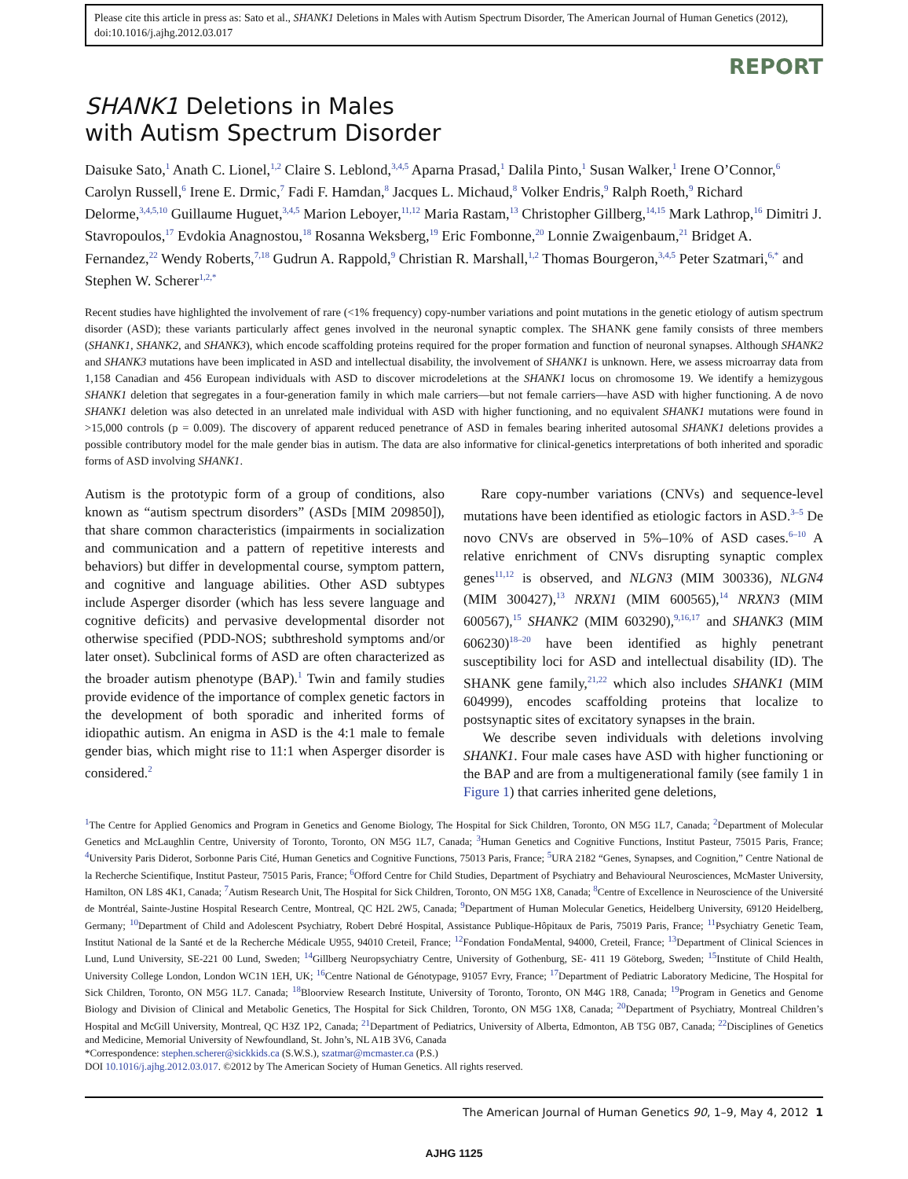Please cite this article in press as: Sato et al., SHANK1 Deletions in Males with Autism Spectrum Disorder, The American Journal of Human Genetics (2012), doi:10.1016/j.ajhg.2012.03.017
REPORT
SHANK1 Deletions in Males
with Autism Spectrum Disorder
Daisuke Sato,<sup>1</sup> Anath C. Lionel,<sup>1,2</sup> Claire S. Leblond,<sup>3,4,5</sup> Aparna Prasad,<sup>1</sup> Dalila Pinto,<sup>1</sup> Susan Walker,<sup>1</sup> Irene O’Connor,<sup>6</sup> Carolyn Russell,<sup>6</sup> Irene E. Drmic,<sup>7</sup> Fadi F. Hamdan,<sup>8</sup> Jacques L. Michaud,<sup>8</sup> Volker Endris,<sup>9</sup> Ralph Roeth,<sup>9</sup> Richard Delorme,<sup>3,4,5,10</sup> Guillaume Huguet,<sup>3,4,5</sup> Marion Leboyer,<sup>11,12</sup> Maria Rastam,<sup>13</sup> Christopher Gillberg,<sup>14,15</sup> Mark Lathrop,<sup>16</sup> Dimitri J. Stavropoulos,<sup>17</sup> Evdokia Anagnostou,<sup>18</sup> Rosanna Weksberg,<sup>19</sup> Eric Fombonne,<sup>20</sup> Lonnie Zwaigenbaum,<sup>21</sup> Bridget A. Fernandez,<sup>22</sup> Wendy Roberts,<sup>7,18</sup> Gudrun A. Rappold,<sup>9</sup> Christian R. Marshall,<sup>1,2</sup> Thomas Bourgeron,<sup>3,4,5</sup> Peter Szatmari,<sup>6,*</sup> and Stephen W. Scherer<sup>1,2,*</sup>
Recent studies have highlighted the involvement of rare (<1% frequency) copy-number variations and point mutations in the genetic etiology of autism spectrum disorder (ASD); these variants particularly affect genes involved in the neuronal synaptic complex. The SHANK gene family consists of three members (SHANK1, SHANK2, and SHANK3), which encode scaffolding proteins required for the proper formation and function of neuronal synapses. Although SHANK2 and SHANK3 mutations have been implicated in ASD and intellectual disability, the involvement of SHANK1 is unknown. Here, we assess microarray data from 1,158 Canadian and 456 European individuals with ASD to discover microdeletions at the SHANK1 locus on chromosome 19. We identify a hemizygous SHANK1 deletion that segregates in a four-generation family in which male carriers—but not female carriers—have ASD with higher functioning. A de novo SHANK1 deletion was also detected in an unrelated male individual with ASD with higher functioning, and no equivalent SHANK1 mutations were found in >15,000 controls (p = 0.009). The discovery of apparent reduced penetrance of ASD in females bearing inherited autosomal SHANK1 deletions provides a possible contributory model for the male gender bias in autism. The data are also informative for clinical-genetics interpretations of both inherited and sporadic forms of ASD involving SHANK1.
Autism is the prototypic form of a group of conditions, also known as “autism spectrum disorders” (ASDs [MIM 209850]), that share common characteristics (impairments in socialization and communication and a pattern of repetitive interests and behaviors) but differ in developmental course, symptom pattern, and cognitive and language abilities. Other ASD subtypes include Asperger disorder (which has less severe language and cognitive deficits) and pervasive developmental disorder not otherwise specified (PDD-NOS; subthreshold symptoms and/or later onset). Subclinical forms of ASD are often characterized as the broader autism phenotype (BAP).<sup>1</sup> Twin and family studies provide evidence of the importance of complex genetic factors in the development of both sporadic and inherited forms of idiopathic autism. An enigma in ASD is the 4:1 male to female gender bias, which might rise to 11:1 when Asperger disorder is considered.<sup>2</sup>
Rare copy-number variations (CNVs) and sequence-level mutations have been identified as etiologic factors in ASD.<sup>3–5</sup> De novo CNVs are observed in 5%–10% of ASD cases.<sup>6–10</sup> A relative enrichment of CNVs disrupting synaptic complex genes<sup>11,12</sup> is observed, and NLGN3 (MIM 300336), NLGN4 (MIM 300427),<sup>13</sup> NRXN1 (MIM 600565),<sup>14</sup> NRXN3 (MIM 600567),<sup>15</sup> SHANK2 (MIM 603290),<sup>9,16,17</sup> and SHANK3 (MIM 606230)<sup>18–20</sup> have been identified as highly penetrant susceptibility loci for ASD and intellectual disability (ID). The SHANK gene family,<sup>21,22</sup> which also includes SHANK1 (MIM 604999), encodes scaffolding proteins that localize to postsynaptic sites of excitatory synapses in the brain.
We describe seven individuals with deletions involving SHANK1. Four male cases have ASD with higher functioning or the BAP and are from a multigenerational family (see family 1 in Figure 1) that carries inherited gene deletions,
<sup>1</sup> The Centre for Applied Genomics and Program in Genetics and Genome Biology, The Hospital for Sick Children, Toronto, ON M5G 1L7, Canada; <sup>2</sup>Department of Molecular Genetics and McLaughlin Centre, University of Toronto, Toronto, ON M5G 1L7, Canada; <sup>3</sup>Human Genetics and Cognitive Functions, Institut Pasteur, 75015 Paris, France; <sup>4</sup>University Paris Diderot, Sorbonne Paris Cité, Human Genetics and Cognitive Functions, 75013 Paris, France; <sup>5</sup>URA 2182 “Genes, Synapses, and Cognition,” Centre National de la Recherche Scientifique, Institut Pasteur, 75015 Paris, France; <sup>6</sup>Offord Centre for Child Studies, Department of Psychiatry and Behavioural Neurosciences, McMaster University, Hamilton, ON L8S 4K1, Canada; <sup>7</sup>Autism Research Unit, The Hospital for Sick Children, Toronto, ON M5G 1X8, Canada; <sup>8</sup>Centre of Excellence in Neuroscience of the Université de Montréal, Sainte-Justine Hospital Research Centre, Montreal, QC H2L 2W5, Canada; <sup>9</sup>Department of Human Molecular Genetics, Heidelberg University, 69120 Heidelberg, Germany; <sup>10</sup>Department of Child and Adolescent Psychiatry, Robert Debré Hospital, Assistance Publique-Hôpitaux de Paris, 75019 Paris, France; <sup>11</sup>Psychiatry Genetic Team, Institut National de la Santé et de la Recherche Médicale U955, 94010 Creteil, France; <sup>12</sup>Fondation FondaMental, 94000, Creteil, France; <sup>13</sup>Department of Clinical Sciences in Lund, Lund University, SE-221 00 Lund, Sweden; <sup>14</sup>Gillberg Neuropsychiatry Centre, University of Gothenburg, SE- 411 19 Göteborg, Sweden; <sup>15</sup>Institute of Child Health, University College London, London WC1N 1EH, UK; <sup>16</sup>Centre National de Génotypage, 91057 Evry, France; <sup>17</sup>Department of Pediatric Laboratory Medicine, The Hospital for Sick Children, Toronto, ON M5G 1L7. Canada; <sup>18</sup>Bloorview Research Institute, University of Toronto, Toronto, ON M4G 1R8, Canada; <sup>19</sup>Program in Genetics and Genome Biology and Division of Clinical and Metabolic Genetics, The Hospital for Sick Children, Toronto, ON M5G 1X8, Canada; <sup>20</sup>Department of Psychiatry, Montreal Children’s Hospital and McGill University, Montreal, QC H3Z 1P2, Canada; <sup>21</sup>Department of Pediatrics, University of Alberta, Edmonton, AB T5G 0B7, Canada; <sup>22</sup>Disciplines of Genetics and Medicine, Memorial University of Newfoundland, St. John’s, NL A1B 3V6, Canada
*Correspondence: stephen.scherer@sickkids.ca (S.W.S.), szatmar@mcmaster.ca (P.S.)
DOI 10.1016/j.ajhg.2012.03.017. ©2012 by The American Society of Human Genetics. All rights reserved.
The American Journal of Human Genetics 90, 1–9, May 4, 2012 1
AJHG 1125